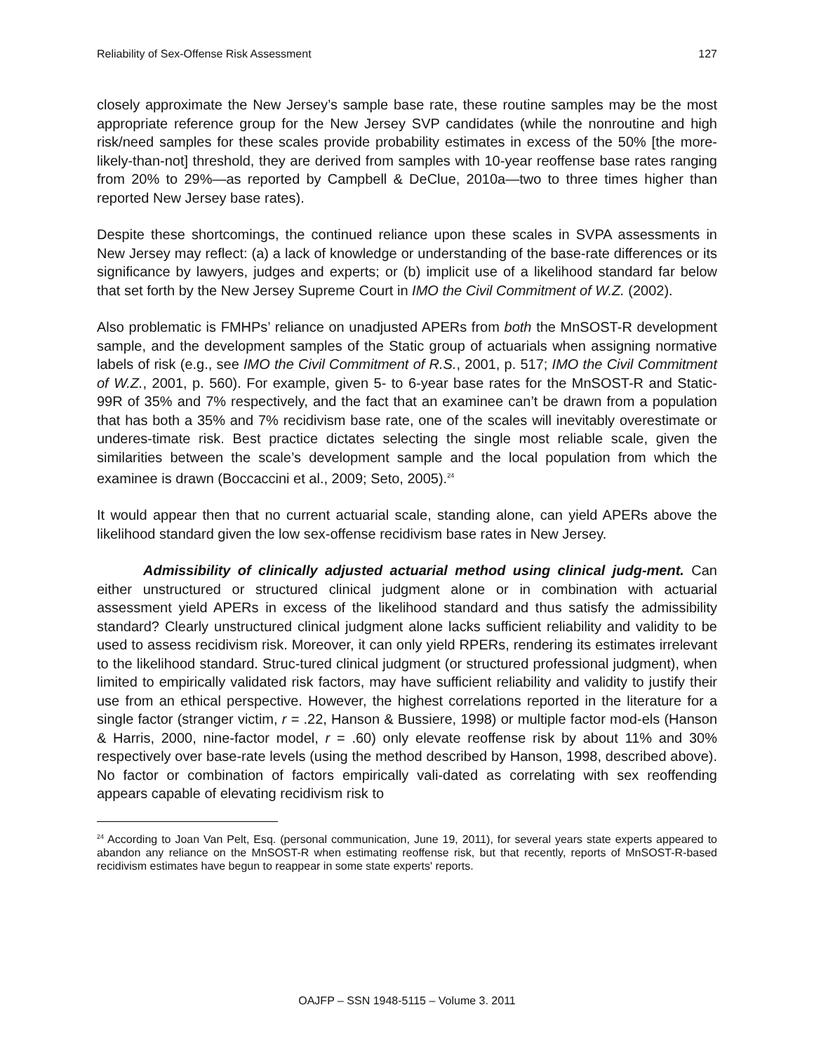Reliability of Sex-Offense Risk Assessment 127
closely approximate the New Jersey’s sample base rate, these routine samples may be the most appropriate reference group for the New Jersey SVP candidates (while the nonroutine and high risk/need samples for these scales provide probability estimates in excess of the 50% [the more-likely-than-not] threshold, they are derived from samples with 10-year reoffense base rates ranging from 20% to 29%—as reported by Campbell & DeClue, 2010a—two to three times higher than reported New Jersey base rates).
Despite these shortcomings, the continued reliance upon these scales in SVPA assessments in New Jersey may reflect: (a) a lack of knowledge or understanding of the base-rate differences or its significance by lawyers, judges and experts; or (b) implicit use of a likelihood standard far below that set forth by the New Jersey Supreme Court in IMO the Civil Commitment of W.Z. (2002).
Also problematic is FMHPs’ reliance on unadjusted APERs from both the MnSOST-R development sample, and the development samples of the Static group of actuarials when assigning normative labels of risk (e.g., see IMO the Civil Commitment of R.S., 2001, p. 517; IMO the Civil Commitment of W.Z., 2001, p. 560). For example, given 5- to 6-year base rates for the MnSOST-R and Static-99R of 35% and 7% respectively, and the fact that an examinee can’t be drawn from a population that has both a 35% and 7% recidivism base rate, one of the scales will inevitably overestimate or underes-timate risk. Best practice dictates selecting the single most reliable scale, given the similarities between the scale’s development sample and the local population from which the examinee is drawn (Boccaccini et al., 2009; Seto, 2005).<sup>24</sup>
It would appear then that no current actuarial scale, standing alone, can yield APERs above the likelihood standard given the low sex-offense recidivism base rates in New Jersey.
Admissibility of clinically adjusted actuarial method using clinical judg-ment. Can either unstructured or structured clinical judgment alone or in combination with actuarial assessment yield APERs in excess of the likelihood standard and thus satisfy the admissibility standard? Clearly unstructured clinical judgment alone lacks sufficient reliability and validity to be used to assess recidivism risk. Moreover, it can only yield RPERs, rendering its estimates irrelevant to the likelihood standard. Struc-tured clinical judgment (or structured professional judgment), when limited to empirically validated risk factors, may have sufficient reliability and validity to justify their use from an ethical perspective. However, the highest correlations reported in the literature for a single factor (stranger victim, r = .22, Hanson & Bussiere, 1998) or multiple factor mod-els (Hanson & Harris, 2000, nine-factor model, r = .60) only elevate reoffense risk by about 11% and 30% respectively over base-rate levels (using the method described by Hanson, 1998, described above). No factor or combination of factors empirically vali-dated as correlating with sex reoffending appears capable of elevating recidivism risk to
<sup>24</sup> According to Joan Van Pelt, Esq. (personal communication, June 19, 2011), for several years state experts appeared to abandon any reliance on the MnSOST-R when estimating reoffense risk, but that recently, reports of MnSOST-R-based recidivism estimates have begun to reappear in some state experts' reports.
OAJFP – SSN 1948-5115 – Volume 3. 2011